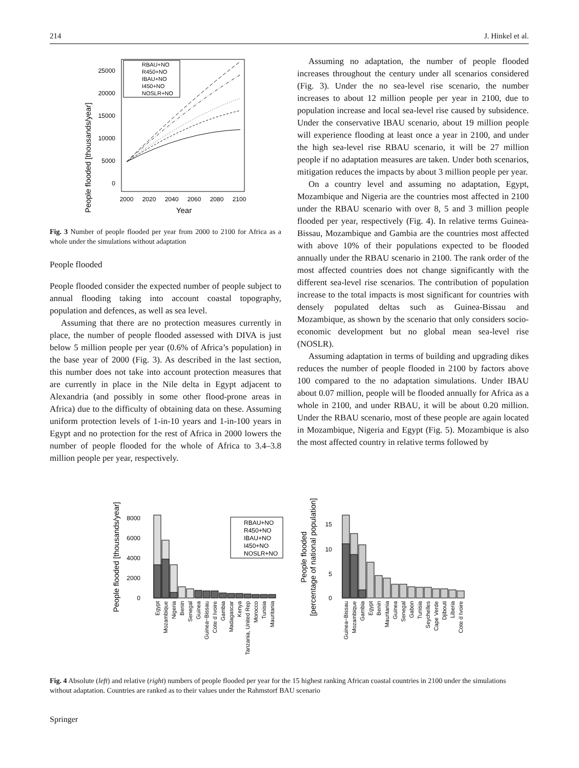214 J. Hinkel et al.
People flooded [thousands/year]
25000
20000
15000
10000
5000
0
2000
2020
2040
2060
2080
2100
Year
RBAU+NO
R450+NO
IBAU+NO
I450+NO
NOSLR+NO
Fig. 3 Number of people flooded per year from 2000 to 2100 for Africa as a whole under the simulations without adaptation
People flooded
People flooded consider the expected number of people subject to annual flooding taking into account coastal topography, population and defences, as well as sea level.
Assuming that there are no protection measures currently in place, the number of people flooded assessed with DIVA is just below 5 million people per year (0.6% of Africa’s population) in the base year of 2000 (Fig. 3). As described in the last section, this number does not take into account protection measures that are currently in place in the Nile delta in Egypt adjacent to Alexandria (and possibly in some other flood-prone areas in Africa) due to the difficulty of obtaining data on these. Assuming uniform protection levels of 1-in-10 years and 1-in-100 years in Egypt and no protection for the rest of Africa in 2000 lowers the number of people flooded for the whole of Africa to 3.4–3.8 million people per year, respectively.
Assuming no adaptation, the number of people flooded increases throughout the century under all scenarios considered (Fig. 3). Under the no sea-level rise scenario, the number increases to about 12 million people per year in 2100, due to population increase and local sea-level rise caused by subsidence. Under the conservative IBAU scenario, about 19 million people will experience flooding at least once a year in 2100, and under the high sea-level rise RBAU scenario, it will be 27 million people if no adaptation measures are taken. Under both scenarios, mitigation reduces the impacts by about 3 million people per year.
On a country level and assuming no adaptation, Egypt, Mozambique and Nigeria are the countries most affected in 2100 under the RBAU scenario with over 8, 5 and 3 million people flooded per year, respectively (Fig. 4). In relative terms Guinea-Bissau, Mozambique and Gambia are the countries most affected with above 10% of their populations expected to be flooded annually under the RBAU scenario in 2100. The rank order of the most affected countries does not change significantly with the different sea-level rise scenarios. The contribution of population increase to the total impacts is most significant for countries with densely populated deltas such as Guinea-Bissau and Mozambique, as shown by the scenario that only considers socio-economic development but no global mean sea-level rise (NOSLR).
Assuming adaptation in terms of building and upgrading dikes reduces the number of people flooded in 2100 by factors above 100 compared to the no adaptation simulations. Under IBAU about 0.07 million, people will be flooded annually for Africa as a whole in 2100, and under RBAU, it will be about 0.20 million. Under the RBAU scenario, most of these people are again located in Mozambique, Nigeria and Egypt (Fig. 5). Mozambique is also the most affected country in relative terms followed by
People flooded [thousands/year]
8000
6000
4000
2000
0
RBAU+NO
R450+NO
IBAU+NO
I450+NO
NOSLR+NO
Egypt
Mozambique
Nigeria
Benin
Senegal
Guinea
Guinea−Bissau
Cote d Ivoire
Gambia
Madagascar
Kenya
Tanzania, United Rep
Morocco
Tunisia
Mauritania
People flooded
[percentage of national population]
15
10
5
0
Guinea−Bissau
Mozambique
Gambia
Egypt
Benin
Mauritania
Guinea
Senegal
Gabon
Tunisia
Seychelles
Cape Verde
Djibouti
Liberia
Cote d Ivoire
Fig. 4 Absolute (left) and relative (right) numbers of people flooded per year for the 15 highest ranking African coastal countries in 2100 under the simulations without adaptation. Countries are ranked as to their values under the Rahmstorf BAU scenario
Springer